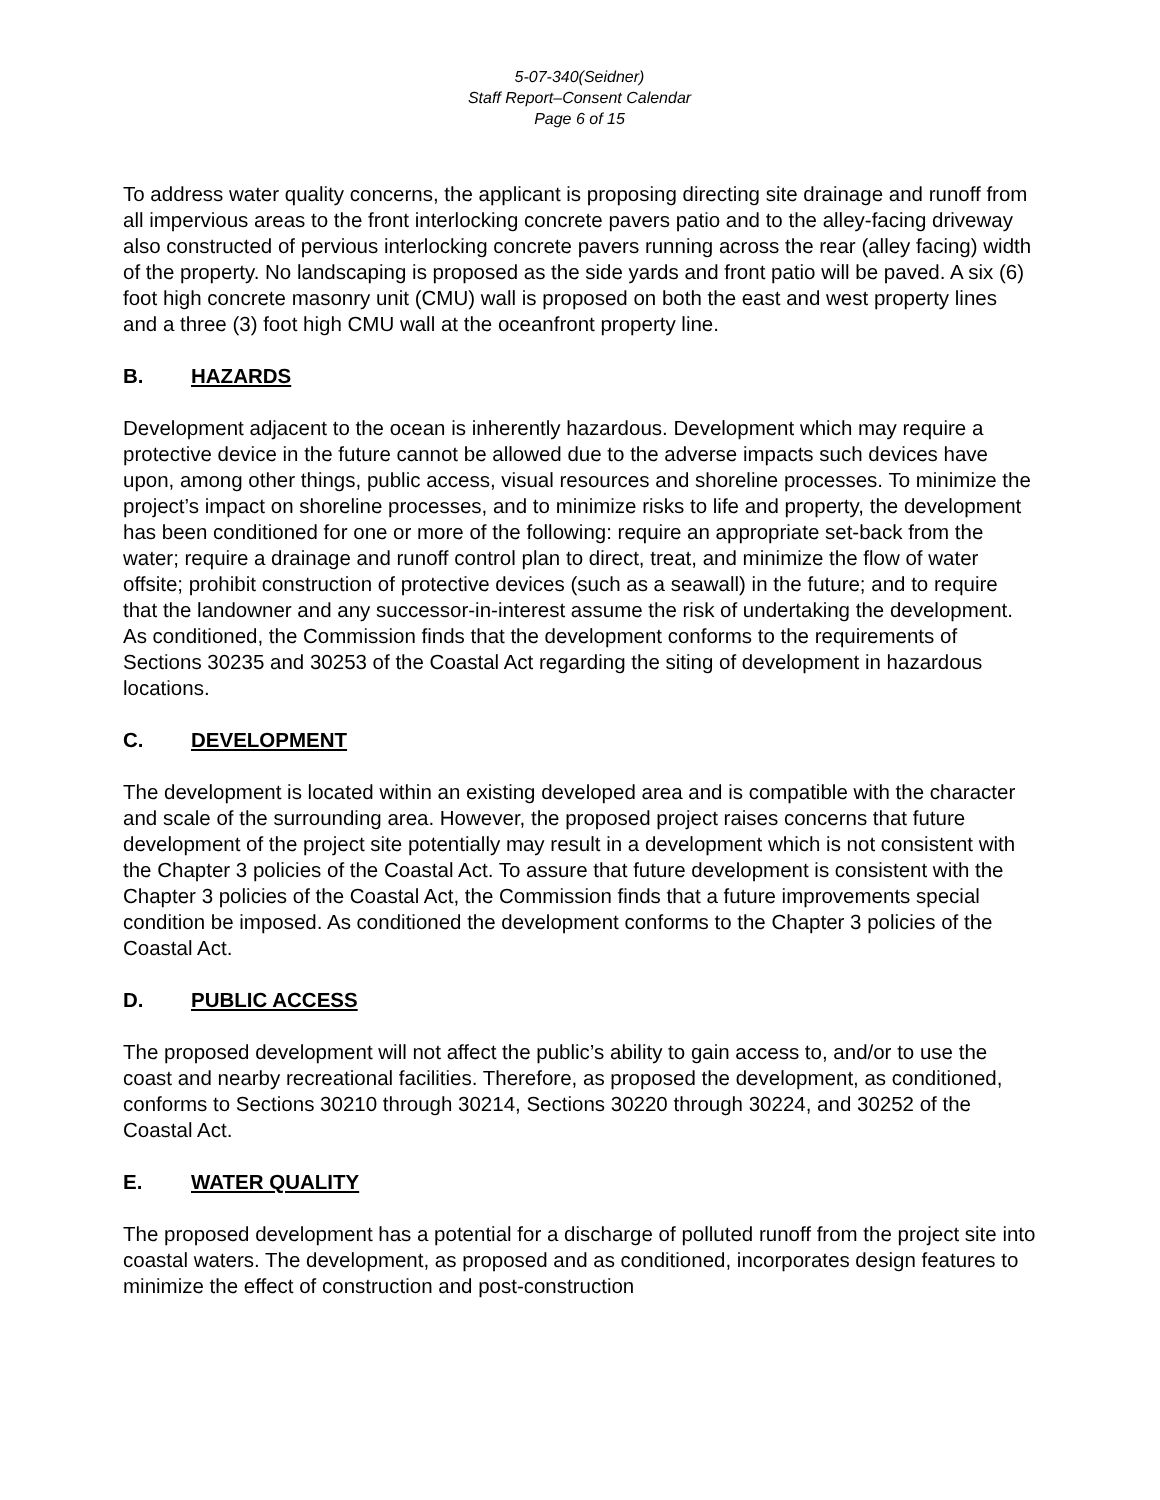5-07-340(Seidner)
Staff Report–Consent Calendar
Page 6 of 15
To address water quality concerns, the applicant is proposing directing site drainage and runoff from all impervious areas to the front interlocking concrete pavers patio and to the alley-facing driveway also constructed of pervious interlocking concrete pavers running across the rear (alley facing) width of the property. No landscaping is proposed as the side yards and front patio will be paved. A six (6) foot high concrete masonry unit (CMU) wall is proposed on both the east and west property lines and a three (3) foot high CMU wall at the oceanfront property line.
B. HAZARDS
Development adjacent to the ocean is inherently hazardous. Development which may require a protective device in the future cannot be allowed due to the adverse impacts such devices have upon, among other things, public access, visual resources and shoreline processes. To minimize the project’s impact on shoreline processes, and to minimize risks to life and property, the development has been conditioned for one or more of the following: require an appropriate set-back from the water; require a drainage and runoff control plan to direct, treat, and minimize the flow of water offsite; prohibit construction of protective devices (such as a seawall) in the future; and to require that the landowner and any successor-in-interest assume the risk of undertaking the development. As conditioned, the Commission finds that the development conforms to the requirements of Sections 30235 and 30253 of the Coastal Act regarding the siting of development in hazardous locations.
C. DEVELOPMENT
The development is located within an existing developed area and is compatible with the character and scale of the surrounding area. However, the proposed project raises concerns that future development of the project site potentially may result in a development which is not consistent with the Chapter 3 policies of the Coastal Act. To assure that future development is consistent with the Chapter 3 policies of the Coastal Act, the Commission finds that a future improvements special condition be imposed. As conditioned the development conforms to the Chapter 3 policies of the Coastal Act.
D. PUBLIC ACCESS
The proposed development will not affect the public’s ability to gain access to, and/or to use the coast and nearby recreational facilities. Therefore, as proposed the development, as conditioned, conforms to Sections 30210 through 30214, Sections 30220 through 30224, and 30252 of the Coastal Act.
E. WATER QUALITY
The proposed development has a potential for a discharge of polluted runoff from the project site into coastal waters. The development, as proposed and as conditioned, incorporates design features to minimize the effect of construction and post-construction